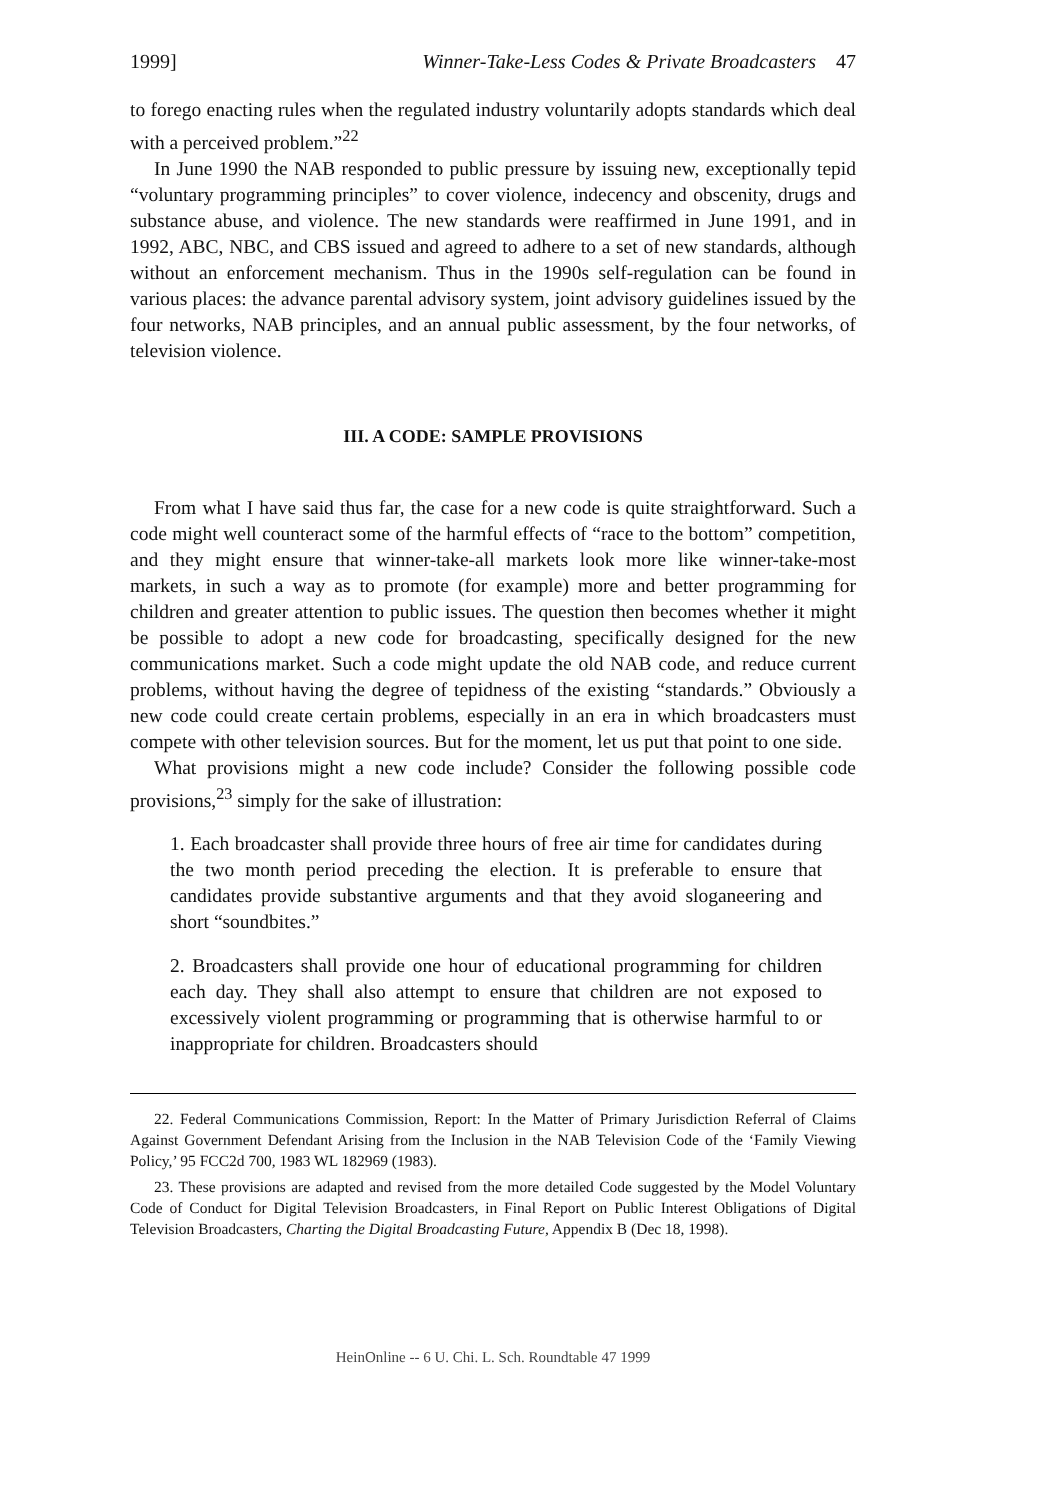1999] Winner-Take-Less Codes & Private Broadcasters 47
to forego enacting rules when the regulated industry voluntarily adopts standards which deal with a perceived problem.”<sup>22</sup>
In June 1990 the NAB responded to public pressure by issuing new, exceptionally tepid “voluntary programming principles” to cover violence, indecency and obscenity, drugs and substance abuse, and violence. The new standards were reaffirmed in June 1991, and in 1992, ABC, NBC, and CBS issued and agreed to adhere to a set of new standards, although without an enforcement mechanism. Thus in the 1990s self-regulation can be found in various places: the advance parental advisory system, joint advisory guidelines issued by the four networks, NAB principles, and an annual public assessment, by the four networks, of television violence.
III. A CODE: SAMPLE PROVISIONS
From what I have said thus far, the case for a new code is quite straightforward. Such a code might well counteract some of the harmful effects of “race to the bottom” competition, and they might ensure that winner-take-all markets look more like winner-take-most markets, in such a way as to promote (for example) more and better programming for children and greater attention to public issues. The question then becomes whether it might be possible to adopt a new code for broadcasting, specifically designed for the new communications market. Such a code might update the old NAB code, and reduce current problems, without having the degree of tepidness of the existing “standards.” Obviously a new code could create certain problems, especially in an era in which broadcasters must compete with other television sources. But for the moment, let us put that point to one side.
What provisions might a new code include? Consider the following possible code provisions,<sup>23</sup> simply for the sake of illustration:
1. Each broadcaster shall provide three hours of free air time for candidates during the two month period preceding the election. It is preferable to ensure that candidates provide substantive arguments and that they avoid sloganeering and short “soundbites.”
2. Broadcasters shall provide one hour of educational programming for children each day. They shall also attempt to ensure that children are not exposed to excessively violent programming or programming that is otherwise harmful to or inappropriate for children. Broadcasters should
22. Federal Communications Commission, Report: In the Matter of Primary Jurisdiction Referral of Claims Against Government Defendant Arising from the Inclusion in the NAB Television Code of the ‘Family Viewing Policy,’ 95 FCC2d 700, 1983 WL 182969 (1983).
23. These provisions are adapted and revised from the more detailed Code suggested by the Model Voluntary Code of Conduct for Digital Television Broadcasters, in Final Report on Public Interest Obligations of Digital Television Broadcasters, Charting the Digital Broadcasting Future, Appendix B (Dec 18, 1998).
HeinOnline -- 6 U. Chi. L. Sch. Roundtable 47 1999